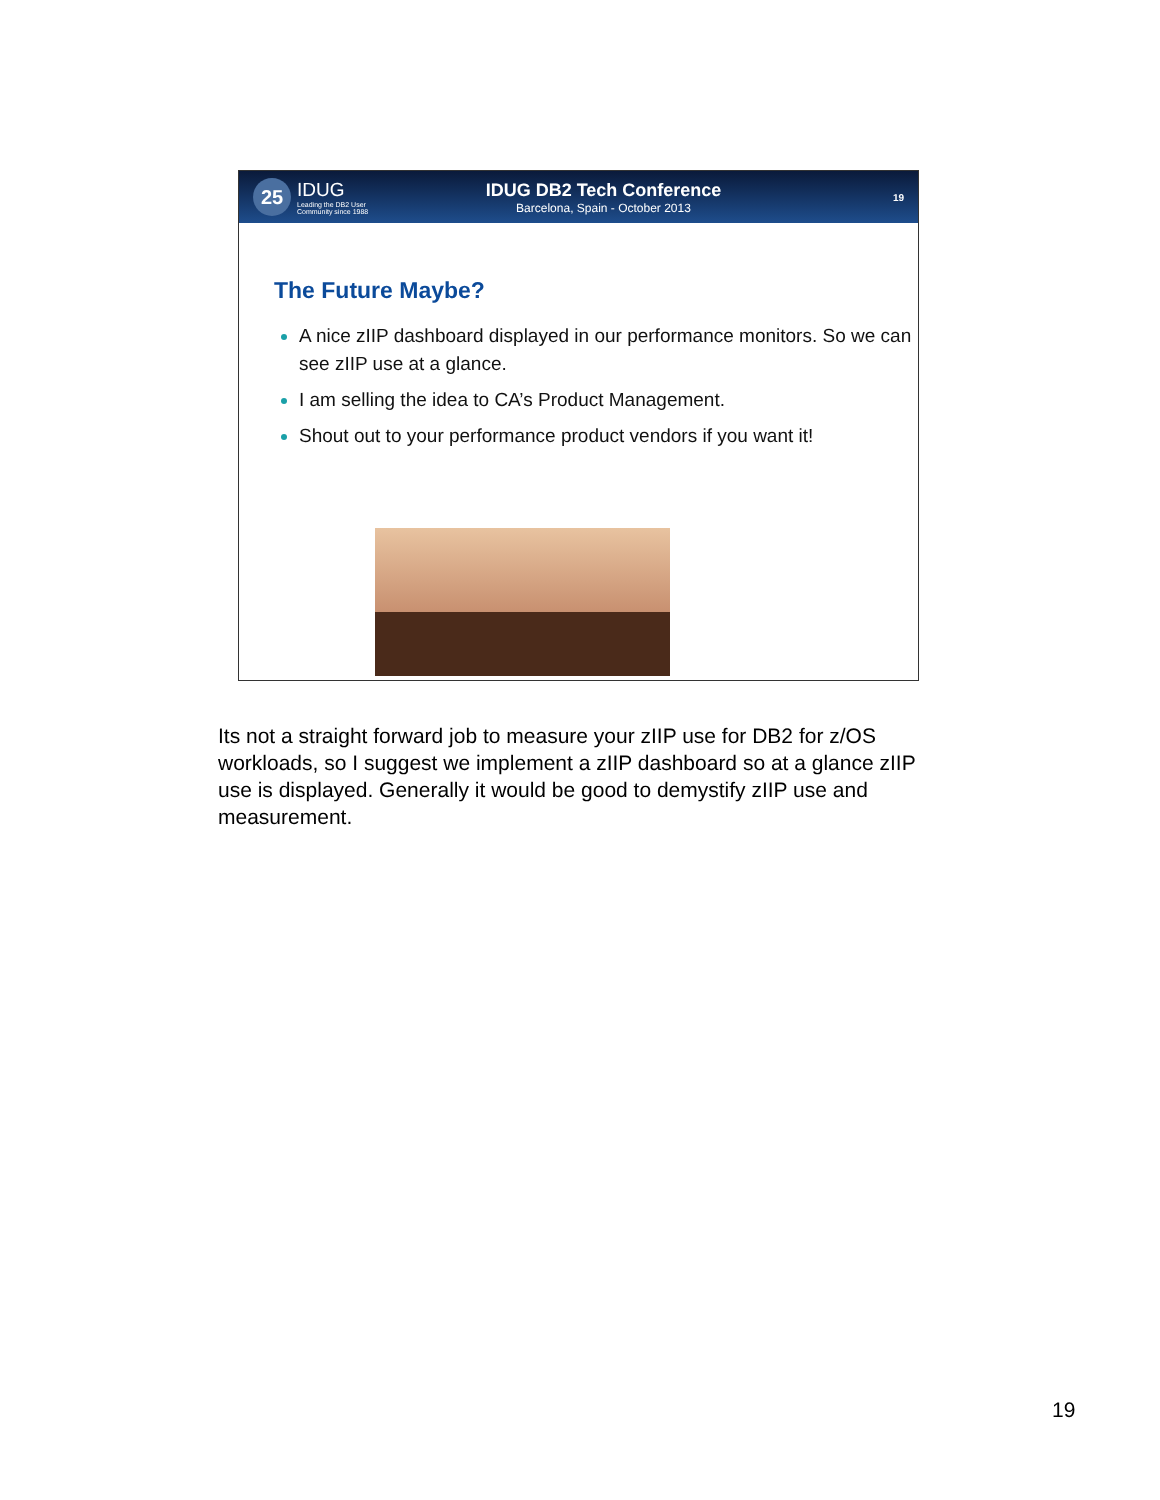25
IDUG
Leading the DB2 User
Community since 1988
IDUG DB2 Tech Conference
Barcelona, Spain - October 2013
19
The Future Maybe?
A nice zIIP dashboard displayed in our performance monitors. So we can see zIIP use at a glance.
I am selling the idea to CA’s Product Management.
Shout out to your performance product vendors if you want it!
Its not a straight forward job to measure your zIIP use for DB2 for z/OS workloads, so I suggest we implement a zIIP dashboard so at a glance zIIP use is displayed. Generally it would be good to demystify zIIP use and measurement.
19